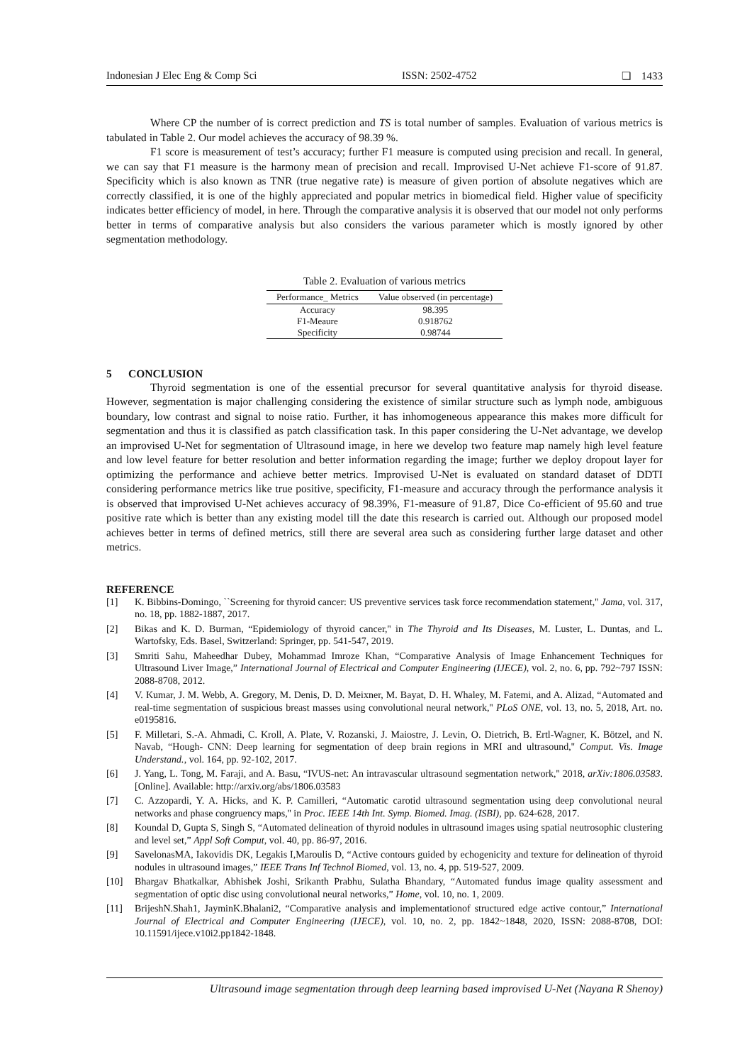Indonesian J Elec Eng & Comp Sci ISSN: 2502-4752 ❏ 1433
Where CP the number of is correct prediction and TS is total number of samples. Evaluation of various metrics is tabulated in Table 2. Our model achieves the accuracy of 98.39 %.
F1 score is measurement of test’s accuracy; further F1 measure is computed using precision and recall. In general, we can say that F1 measure is the harmony mean of precision and recall. Improvised U-Net achieve F1-score of 91.87. Specificity which is also known as TNR (true negative rate) is measure of given portion of absolute negatives which are correctly classified, it is one of the highly appreciated and popular metrics in biomedical field. Higher value of specificity indicates better efficiency of model, in here. Through the comparative analysis it is observed that our model not only performs better in terms of comparative analysis but also considers the various parameter which is mostly ignored by other segmentation methodology.
Table 2. Evaluation of various metrics
| Performance_ Metrics | Value observed (in percentage) |
| --- | --- |
| Accuracy | 98.395 |
| F1-Meaure | 0.918762 |
| Specificity | 0.98744 |
5 CONCLUSION
Thyroid segmentation is one of the essential precursor for several quantitative analysis for thyroid disease. However, segmentation is major challenging considering the existence of similar structure such as lymph node, ambiguous boundary, low contrast and signal to noise ratio. Further, it has inhomogeneous appearance this makes more difficult for segmentation and thus it is classified as patch classification task. In this paper considering the U-Net advantage, we develop an improvised U-Net for segmentation of Ultrasound image, in here we develop two feature map namely high level feature and low level feature for better resolution and better information regarding the image; further we deploy dropout layer for optimizing the performance and achieve better metrics. Improvised U-Net is evaluated on standard dataset of DDTI considering performance metrics like true positive, specificity, F1-measure and accuracy through the performance analysis it is observed that improvised U-Net achieves accuracy of 98.39%, F1-measure of 91.87, Dice Co-efficient of 95.60 and true positive rate which is better than any existing model till the date this research is carried out. Although our proposed model achieves better in terms of defined metrics, still there are several area such as considering further large dataset and other metrics.
REFERENCE
[1] K. Bibbins-Domingo, ``Screening for thyroid cancer: US preventive services task force recommendation statement,'' Jama, vol. 317, no. 18, pp. 1882-1887, 2017.
[2] Bikas and K. D. Burman, “Epidemiology of thyroid cancer,'' in The Thyroid and Its Diseases, M. Luster, L. Duntas, and L. Wartofsky, Eds. Basel, Switzerland: Springer, pp. 541-547, 2019.
[3] Smriti Sahu, Maheedhar Dubey, Mohammad Imroze Khan, “Comparative Analysis of Image Enhancement Techniques for Ultrasound Liver Image,” International Journal of Electrical and Computer Engineering (IJECE), vol. 2, no. 6, pp. 792~797 ISSN: 2088-8708, 2012.
[4] V. Kumar, J. M. Webb, A. Gregory, M. Denis, D. D. Meixner, M. Bayat, D. H. Whaley, M. Fatemi, and A. Alizad, “Automated and real-time segmentation of suspicious breast masses using convolutional neural network,'' PLoS ONE, vol. 13, no. 5, 2018, Art. no. e0195816.
[5] F. Milletari, S.-A. Ahmadi, C. Kroll, A. Plate, V. Rozanski, J. Maiostre, J. Levin, O. Dietrich, B. Ertl-Wagner, K. Bötzel, and N. Navab, “Hough- CNN: Deep learning for segmentation of deep brain regions in MRI and ultrasound,'' Comput. Vis. Image Understand., vol. 164, pp. 92-102, 2017.
[6] J. Yang, L. Tong, M. Faraji, and A. Basu, “IVUS-net: An intravascular ultrasound segmentation network,'' 2018, arXiv:1806.03583. [Online]. Available: http://arxiv.org/abs/1806.03583
[7] C. Azzopardi, Y. A. Hicks, and K. P. Camilleri, “Automatic carotid ultrasound segmentation using deep convolutional neural networks and phase congruency maps,'' in Proc. IEEE 14th Int. Symp. Biomed. Imag. (ISBI), pp. 624-628, 2017.
[8] Koundal D, Gupta S, Singh S, “Automated delineation of thyroid nodules in ultrasound images using spatial neutrosophic clustering and level set,” Appl Soft Comput, vol. 40, pp. 86-97, 2016.
[9] SavelonasMA, Iakovidis DK, Legakis I,Maroulis D, “Active contours guided by echogenicity and texture for delineation of thyroid nodules in ultrasound images,” IEEE Trans Inf Technol Biomed, vol. 13, no. 4, pp. 519-527, 2009.
[10] Bhargav Bhatkalkar, Abhishek Joshi, Srikanth Prabhu, Sulatha Bhandary, “Automated fundus image quality assessment and segmentation of optic disc using convolutional neural networks,” Home, vol. 10, no. 1, 2009.
[11] BrijeshN.Shah1, JayminK.Bhalani2, “Comparative analysis and implementationof structured edge active contour,” International Journal of Electrical and Computer Engineering (IJECE), vol. 10, no. 2, pp. 1842~1848, 2020, ISSN: 2088-8708, DOI: 10.11591/ijece.v10i2.pp1842-1848.
Ultrasound image segmentation through deep learning based improvised U-Net (Nayana R Shenoy)